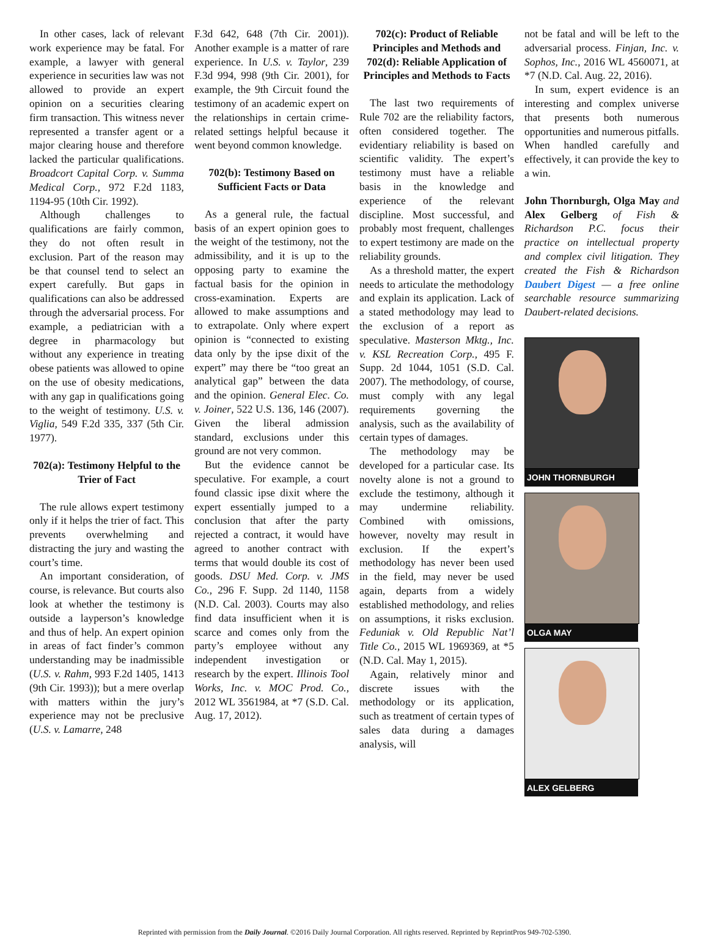In other cases, lack of relevant work experience may be fatal. For example, a lawyer with general experience in securities law was not allowed to provide an expert opinion on a securities clearing firm transaction. This witness never represented a transfer agent or a major clearing house and therefore lacked the particular qualifications. Broadcort Capital Corp. v. Summa Medical Corp., 972 F.2d 1183, 1194-95 (10th Cir. 1992).
Although challenges to qualifications are fairly common, they do not often result in exclusion. Part of the reason may be that counsel tend to select an expert carefully. But gaps in qualifications can also be addressed through the adversarial process. For example, a pediatrician with a degree in pharmacology but without any experience in treating obese patients was allowed to opine on the use of obesity medications, with any gap in qualifications going to the weight of testimony. U.S. v. Viglia, 549 F.2d 335, 337 (5th Cir. 1977).
702(a): Testimony Helpful to the Trier of Fact
The rule allows expert testimony only if it helps the trier of fact. This prevents overwhelming and distracting the jury and wasting the court’s time.
An important consideration, of course, is relevance. But courts also look at whether the testimony is outside a layperson’s knowledge and thus of help. An expert opinion in areas of fact finder’s common understanding may be inadmissible (U.S. v. Rahm, 993 F.2d 1405, 1413 (9th Cir. 1993)); but a mere overlap with matters within the jury’s experience may not be preclusive (U.S. v. Lamarre, 248
F.3d 642, 648 (7th Cir. 2001)). Another example is a matter of rare experience. In U.S. v. Taylor, 239 F.3d 994, 998 (9th Cir. 2001), for example, the 9th Circuit found the testimony of an academic expert on the relationships in certain crime-related settings helpful because it went beyond common knowledge.
702(b): Testimony Based on Sufficient Facts or Data
As a general rule, the factual basis of an expert opinion goes to the weight of the testimony, not the admissibility, and it is up to the opposing party to examine the factual basis for the opinion in cross-examination. Experts are allowed to make assumptions and to extrapolate. Only where expert opinion is “connected to existing data only by the ipse dixit of the expert” may there be “too great an analytical gap” between the data and the opinion. General Elec. Co. v. Joiner, 522 U.S. 136, 146 (2007). Given the liberal admission standard, exclusions under this ground are not very common.
But the evidence cannot be speculative. For example, a court found classic ipse dixit where the expert essentially jumped to a conclusion that after the party rejected a contract, it would have agreed to another contract with terms that would double its cost of goods. DSU Med. Corp. v. JMS Co., 296 F. Supp. 2d 1140, 1158 (N.D. Cal. 2003). Courts may also find data insufficient when it is scarce and comes only from the party’s employee without any independent investigation or research by the expert. Illinois Tool Works, Inc. v. MOC Prod. Co., 2012 WL 3561984, at *7 (S.D. Cal. Aug. 17, 2012).
702(c): Product of Reliable Principles and Methods and 702(d): Reliable Application of Principles and Methods to Facts
The last two requirements of Rule 702 are the reliability factors, often considered together. The evidentiary reliability is based on scientific validity. The expert’s testimony must have a reliable basis in the knowledge and experience of the relevant discipline. Most successful, and probably most frequent, challenges to expert testimony are made on the reliability grounds.
As a threshold matter, the expert needs to articulate the methodology and explain its application. Lack of a stated methodology may lead to the exclusion of a report as speculative. Masterson Mktg., Inc. v. KSL Recreation Corp., 495 F. Supp. 2d 1044, 1051 (S.D. Cal. 2007). The methodology, of course, must comply with any legal requirements governing the analysis, such as the availability of certain types of damages.
The methodology may be developed for a particular case. Its novelty alone is not a ground to exclude the testimony, although it may undermine reliability. Combined with omissions, however, novelty may result in exclusion. If the expert’s methodology has never been used in the field, may never be used again, departs from a widely established methodology, and relies on assumptions, it risks exclusion. Feduniak v. Old Republic Nat’l Title Co., 2015 WL 1969369, at *5 (N.D. Cal. May 1, 2015).
Again, relatively minor and discrete issues with the methodology or its application, such as treatment of certain types of sales data during a damages analysis, will
not be fatal and will be left to the adversarial process. Finjan, Inc. v. Sophos, Inc., 2016 WL 4560071, at *7 (N.D. Cal. Aug. 22, 2016).
In sum, expert evidence is an interesting and complex universe that presents both numerous opportunities and numerous pitfalls. When handled carefully and effectively, it can provide the key to a win.
John Thornburgh, Olga May and Alex Gelberg of Fish & Richardson P.C. focus their practice on intellectual property and complex civil litigation. They created the Fish & Richardson Daubert Digest — a free online searchable resource summarizing Daubert-related decisions.
JOHN THORNBURGH
OLGA MAY
ALEX GELBERG
Reprinted with permission from the Daily Journal. ©2016 Daily Journal Corporation. All rights reserved. Reprinted by ReprintPros 949-702-5390.